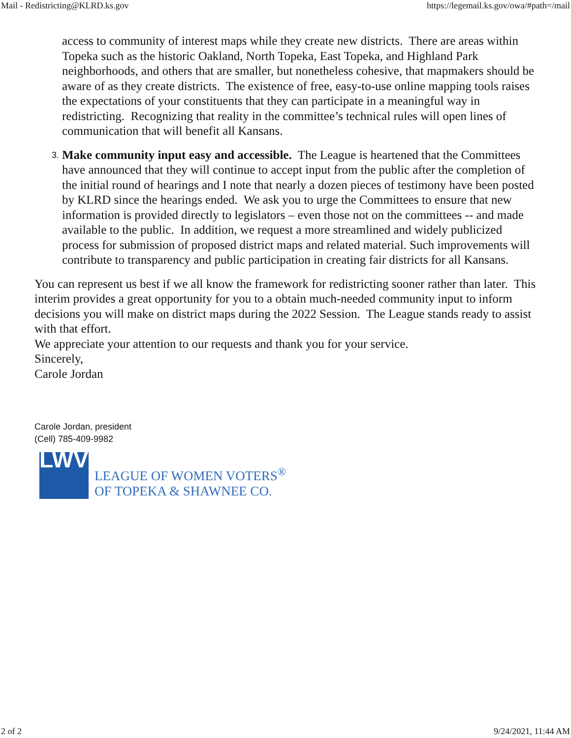Mail - Redistricting@KLRD.ks.gov https://legemail.ks.gov/owa/#path=/mail
access to community of interest maps while they create new districts. There are areas within Topeka such as the historic Oakland, North Topeka, East Topeka, and Highland Park neighborhoods, and others that are smaller, but nonetheless cohesive, that mapmakers should be aware of as they create districts. The existence of free, easy-to-use online mapping tools raises the expectations of your constituents that they can participate in a meaningful way in redistricting. Recognizing that reality in the committee’s technical rules will open lines of communication that will benefit all Kansans.
3. Make community input easy and accessible. The League is heartened that the Committees have announced that they will continue to accept input from the public after the completion of the initial round of hearings and I note that nearly a dozen pieces of testimony have been posted by KLRD since the hearings ended. We ask you to urge the Committees to ensure that new information is provided directly to legislators – even those not on the committees -- and made available to the public. In addition, we request a more streamlined and widely publicized process for submission of proposed district maps and related material. Such improvements will contribute to transparency and public participation in creating fair districts for all Kansans.
You can represent us best if we all know the framework for redistricting sooner rather than later. This interim provides a great opportunity for you to a obtain much-needed community input to inform decisions you will make on district maps during the 2022 Session. The League stands ready to assist with that effort.
We appreciate your attention to our requests and thank you for your service.
Sincerely,
Carole Jordan
Carole Jordan, president
(Cell) 785-409-9982
LWV
LEAGUE OF WOMEN VOTERS<sup>®</sup>
OF TOPEKA & SHAWNEE CO.
2 of 2 9/24/2021, 11:44 AM